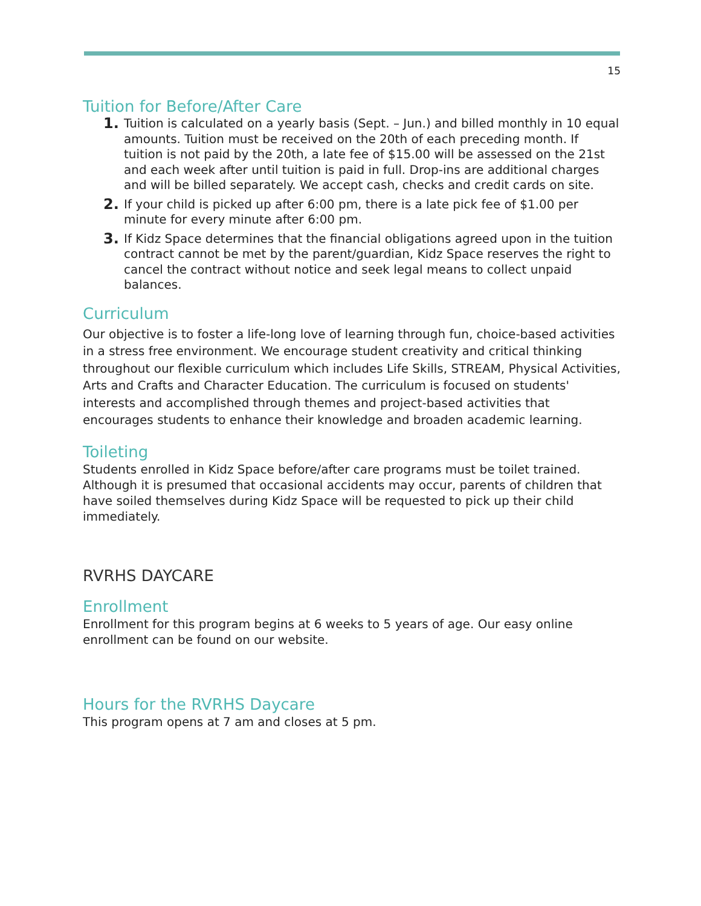15
Tuition for Before/After Care
1. Tuition is calculated on a yearly basis (Sept. – Jun.) and billed monthly in 10 equal amounts. Tuition must be received on the 20th of each preceding month. If tuition is not paid by the 20th, a late fee of $15.00 will be assessed on the 21st and each week after until tuition is paid in full. Drop-ins are additional charges and will be billed separately. We accept cash, checks and credit cards on site.
2. If your child is picked up after 6:00 pm, there is a late pick fee of $1.00 per minute for every minute after 6:00 pm.
3. If Kidz Space determines that the financial obligations agreed upon in the tuition contract cannot be met by the parent/guardian, Kidz Space reserves the right to cancel the contract without notice and seek legal means to collect unpaid balances.
Curriculum
Our objective is to foster a life-long love of learning through fun, choice-based activities in a stress free environment. We encourage student creativity and critical thinking throughout our flexible curriculum which includes Life Skills, STREAM, Physical Activities, Arts and Crafts and Character Education. The curriculum is focused on students' interests and accomplished through themes and project-based activities that encourages students to enhance their knowledge and broaden academic learning.
Toileting
Students enrolled in Kidz Space before/after care programs must be toilet trained. Although it is presumed that occasional accidents may occur, parents of children that have soiled themselves during Kidz Space will be requested to pick up their child immediately.
RVRHS DAYCARE
Enrollment
Enrollment for this program begins at 6 weeks to 5 years of age. Our easy online enrollment can be found on our website.
Hours for the RVRHS Daycare
This program opens at 7 am and closes at 5 pm.